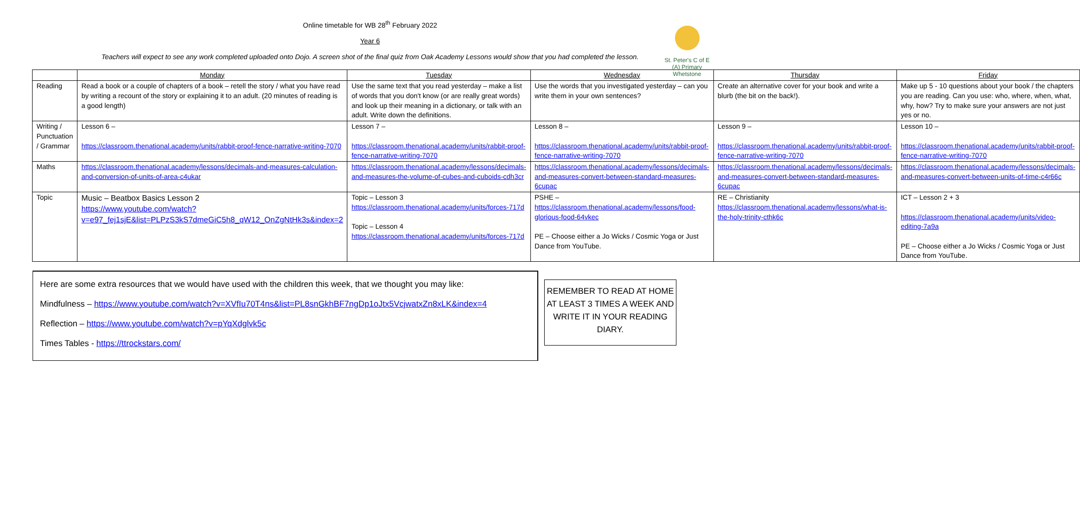St. Peter's C of E (A) Primary Whetstone
Online timetable for WB 28<sup>th</sup> February 2022
Year 6
Teachers will expect to see any work completed uploaded onto Dojo. A screen shot of the final quiz from Oak Academy Lessons would show that you had completed the lesson.
| | Monday | Tuesday | Wednesday | Thursday | Friday |
| --- | --- | --- | --- | --- | --- |
| Reading | Read a book or a couple of chapters of a book – retell the story / what you have read by writing a recount of the story or explaining it to an adult. (20 minutes of reading is a good length) | Use the same text that you read yesterday – make a list of words that you don't know (or are really great words) and look up their meaning in a dictionary, or talk with an adult. Write down the definitions. | Use the words that you investigated yesterday – can you write them in your own sentences? | Create an alternative cover for your book and write a blurb (the bit on the back!). | Make up 5 - 10 questions about your book / the chapters you are reading. Can you use: who, where, when, what, why, how? Try to make sure your answers are not just yes or no. |
| Writing / Punctuation / Grammar | Lesson 6 – https://classroom.thenational.academy/units/rabbit-proof-fence-narrative-writing-7070 | Lesson 7 – https://classroom.thenational.academy/units/rabbit-proof-fence-narrative-writing-7070 | Lesson 8 – https://classroom.thenational.academy/units/rabbit-proof-fence-narrative-writing-7070 | Lesson 9 – https://classroom.thenational.academy/units/rabbit-proof-fence-narrative-writing-7070 | Lesson 10 – https://classroom.thenational.academy/units/rabbit-proof-fence-narrative-writing-7070 |
| Maths | https://classroom.thenational.academy/lessons/decimals-and-measures-calculation-and-conversion-of-units-of-area-c4ukar | https://classroom.thenational.academy/lessons/decimals-and-measures-the-volume-of-cubes-and-cuboids-cdh3cr | https://classroom.thenational.academy/lessons/decimals-and-measures-convert-between-standard-measures-6cupac | https://classroom.thenational.academy/lessons/decimals-and-measures-convert-between-standard-measures-6cupac | https://classroom.thenational.academy/lessons/decimals-and-measures-convert-between-units-of-time-c4r66c |
| Topic | Music – Beatbox Basics Lesson 2 https://www.youtube.com/watch?v=e97_fej1sjE&list=PLPzS3kS7dmeGiC5h8_qW12_OnZgNtHk3s&index=2 | Topic – Lesson 3 https://classroom.thenational.academy/units/forces-717d Topic – Lesson 4 https://classroom.thenational.academy/units/forces-717d | PSHE – https://classroom.thenational.academy/lessons/food-glorious-food-64vkec PE – Choose either a Jo Wicks / Cosmic Yoga or Just Dance from YouTube. | RE – Christianity https://classroom.thenational.academy/lessons/what-is-the-holy-trinity-cthk6c | ICT – Lesson 2 + 3 https://classroom.thenational.academy/units/video-editing-7a9a PE – Choose either a Jo Wicks / Cosmic Yoga or Just Dance from YouTube. |
Here are some extra resources that we would have used with the children this week, that we thought you may like:
Mindfulness – https://www.youtube.com/watch?v=XVfIu70T4ns&list=PL8snGkhBF7ngDp1oJtx5VcjwatxZn8xLK&index=4
Reflection – https://www.youtube.com/watch?v=pYqXdglvk5c
Times Tables - https://ttrockstars.com/
REMEMBER TO READ AT HOME AT LEAST 3 TIMES A WEEK AND WRITE IT IN YOUR READING DIARY.